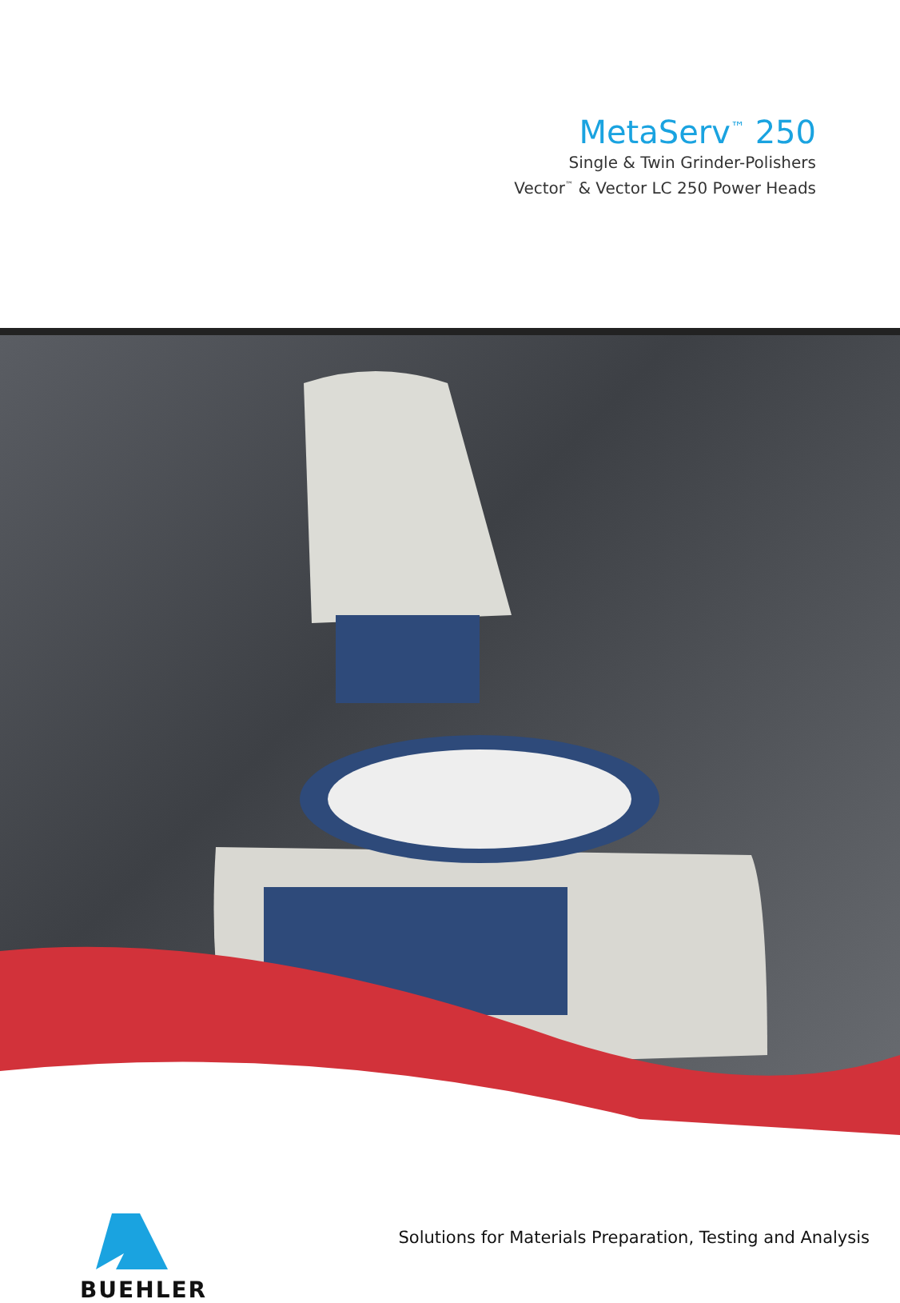MetaServ<sup>™</sup> 250
Single & Twin Grinder-Polishers
Vector<sup>™</sup> & Vector LC 250 Power Heads
BUEHLER
Solutions for Materials Preparation, Testing and Analysis